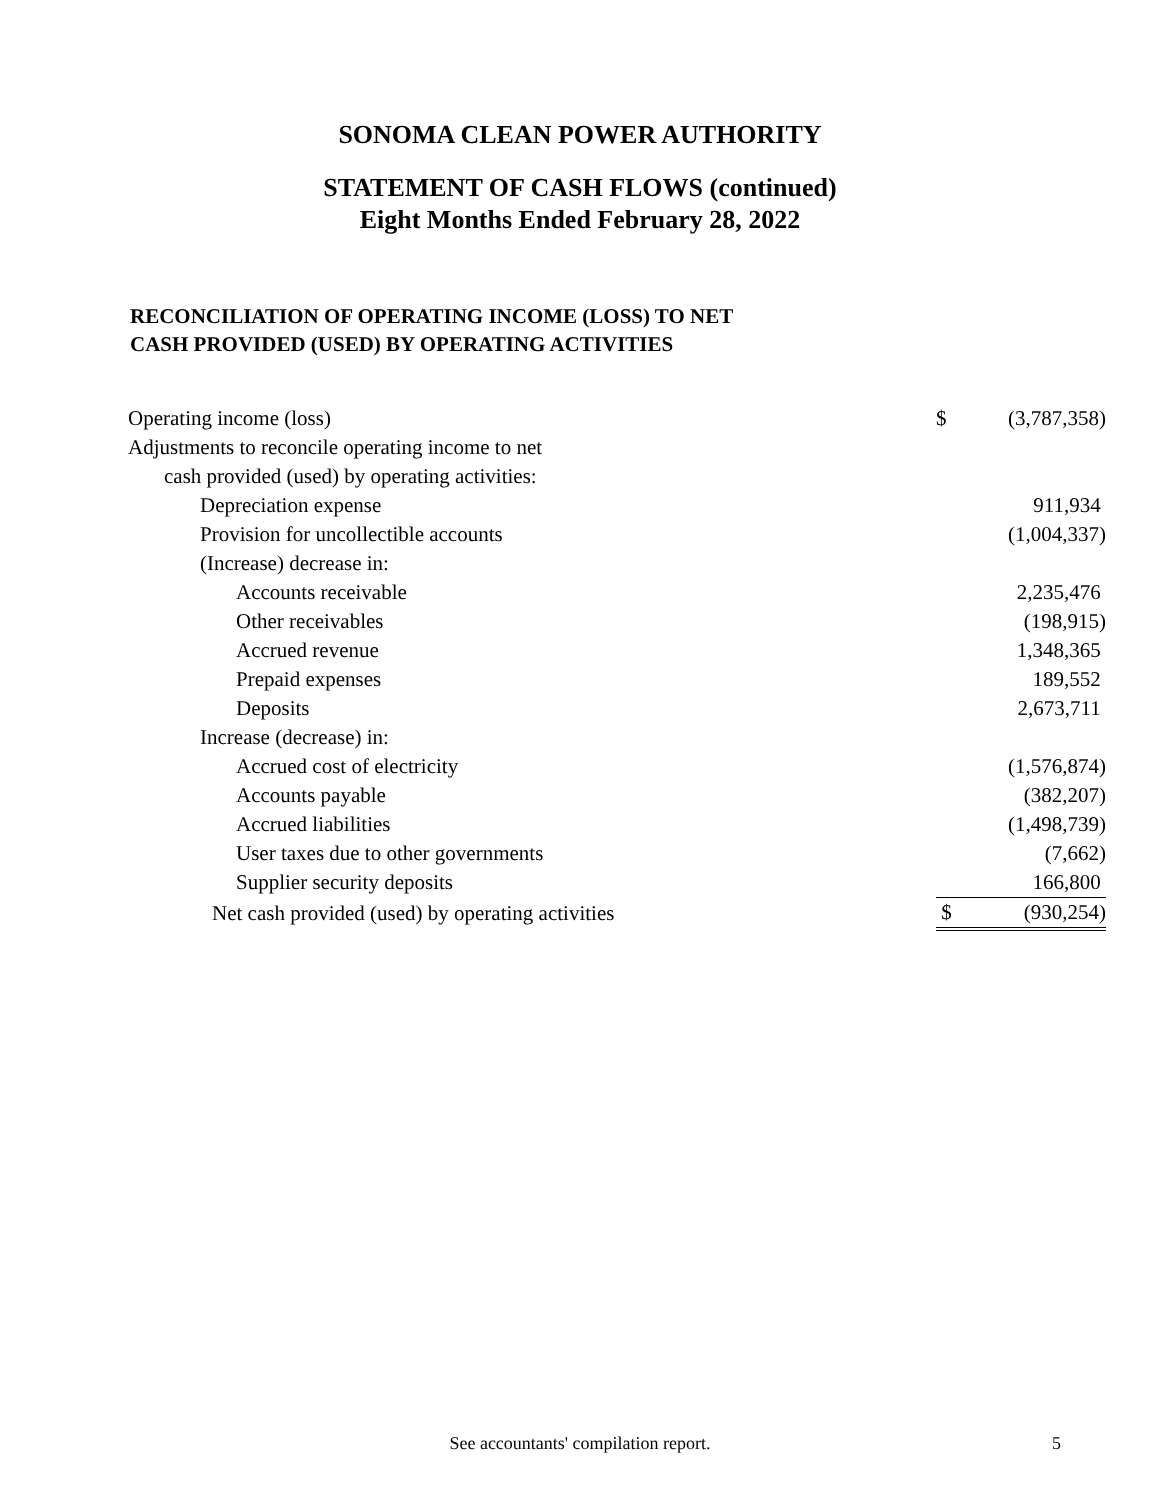SONOMA CLEAN POWER AUTHORITY
STATEMENT OF CASH FLOWS (continued)
Eight Months Ended February 28, 2022
RECONCILIATION OF OPERATING INCOME (LOSS) TO NET
CASH PROVIDED (USED) BY OPERATING ACTIVITIES
| Operating income (loss) | $ | (3,787,358) |
| Adjustments to reconcile operating income to net | | |
| cash provided (used) by operating activities: | | |
| Depreciation expense | | 911,934 |
| Provision for uncollectible accounts | | (1,004,337) |
| (Increase) decrease in: | | |
| Accounts receivable | | 2,235,476 |
| Other receivables | | (198,915) |
| Accrued revenue | | 1,348,365 |
| Prepaid expenses | | 189,552 |
| Deposits | | 2,673,711 |
| Increase (decrease) in: | | |
| Accrued cost of electricity | | (1,576,874) |
| Accounts payable | | (382,207) |
| Accrued liabilities | | (1,498,739) |
| User taxes due to other governments | | (7,662) |
| Supplier security deposits | | 166,800 |
| Net cash provided (used) by operating activities | $ | (930,254) |
See accountants' compilation report. 5